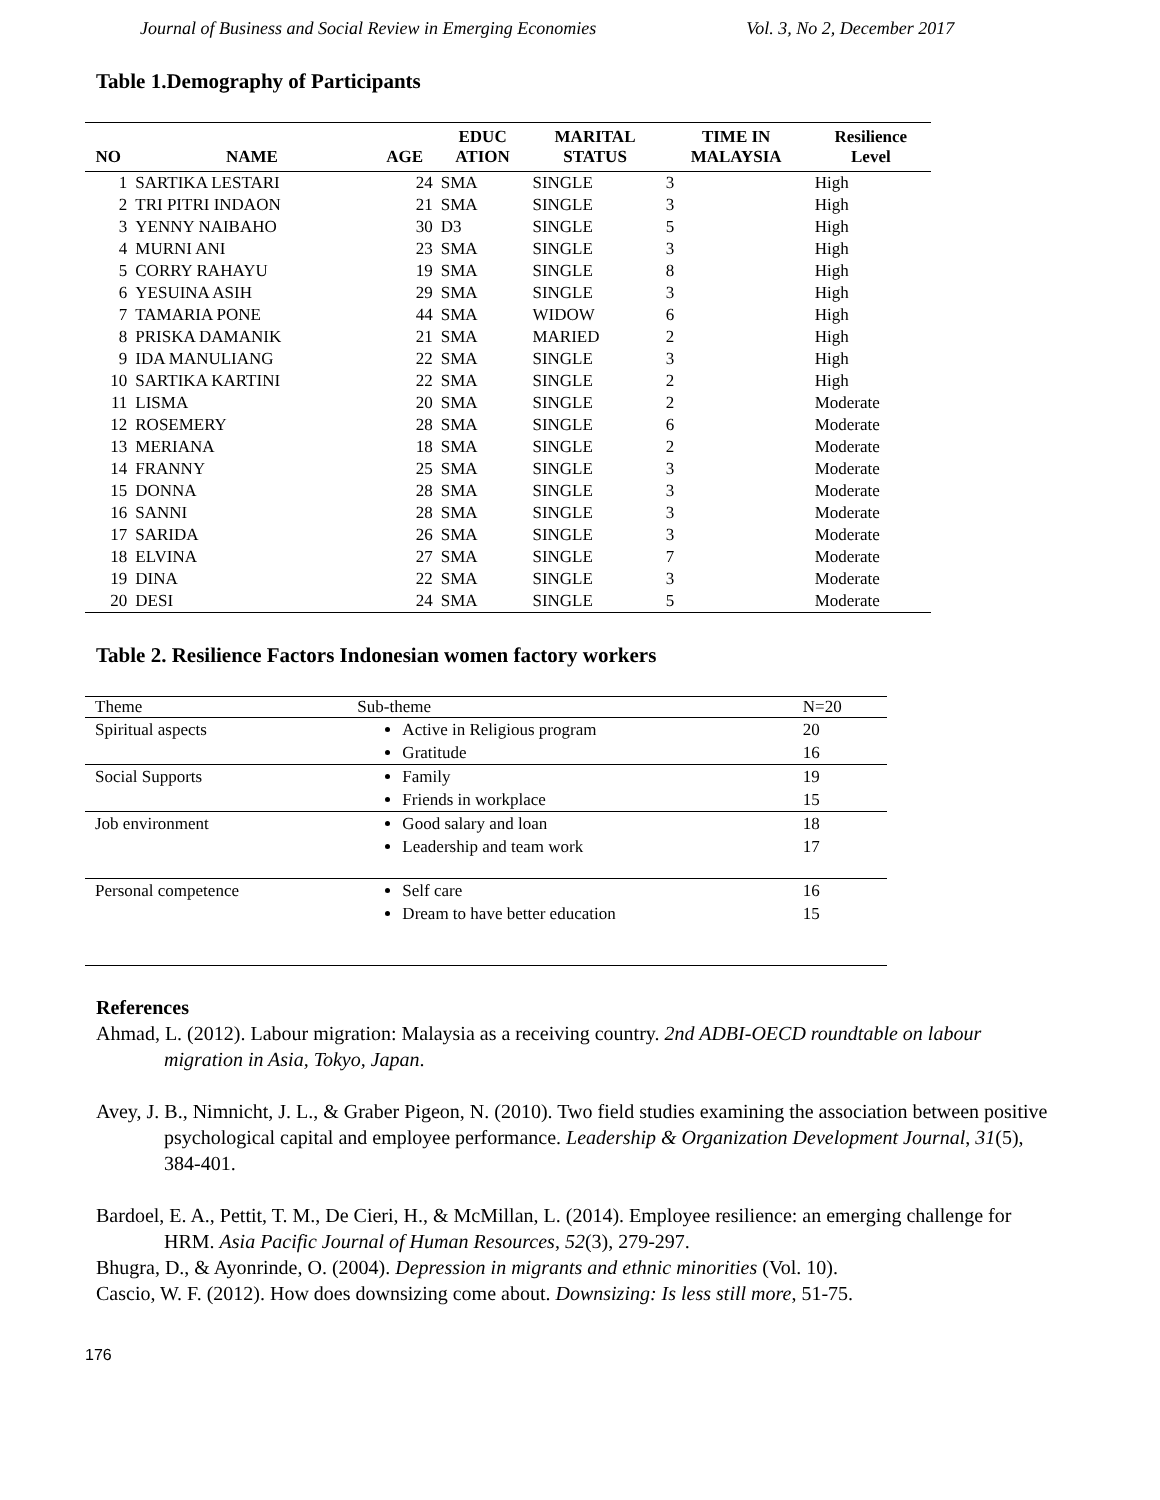Journal of Business and Social Review in Emerging Economies Vol. 3, No 2, December 2017
Table 1.Demography of Participants
| NO | NAME | AGE | EDUC ATION | MARITAL STATUS | TIME IN MALAYSIA | Resilience Level |
| --- | --- | --- | --- | --- | --- | --- |
| 1 | SARTIKA LESTARI | 24 | SMA | SINGLE | 3 | High |
| 2 | TRI PITRI INDAON | 21 | SMA | SINGLE | 3 | High |
| 3 | YENNY NAIBAHO | 30 | D3 | SINGLE | 5 | High |
| 4 | MURNI ANI | 23 | SMA | SINGLE | 3 | High |
| 5 | CORRY RAHAYU | 19 | SMA | SINGLE | 8 | High |
| 6 | YESUINA ASIH | 29 | SMA | SINGLE | 3 | High |
| 7 | TAMARIA PONE | 44 | SMA | WIDOW | 6 | High |
| 8 | PRISKA DAMANIK | 21 | SMA | MARIED | 2 | High |
| 9 | IDA MANULIANG | 22 | SMA | SINGLE | 3 | High |
| 10 | SARTIKA KARTINI | 22 | SMA | SINGLE | 2 | High |
| 11 | LISMA | 20 | SMA | SINGLE | 2 | Moderate |
| 12 | ROSEMERY | 28 | SMA | SINGLE | 6 | Moderate |
| 13 | MERIANA | 18 | SMA | SINGLE | 2 | Moderate |
| 14 | FRANNY | 25 | SMA | SINGLE | 3 | Moderate |
| 15 | DONNA | 28 | SMA | SINGLE | 3 | Moderate |
| 16 | SANNI | 28 | SMA | SINGLE | 3 | Moderate |
| 17 | SARIDA | 26 | SMA | SINGLE | 3 | Moderate |
| 18 | ELVINA | 27 | SMA | SINGLE | 7 | Moderate |
| 19 | DINA | 22 | SMA | SINGLE | 3 | Moderate |
| 20 | DESI | 24 | SMA | SINGLE | 5 | Moderate |
Table 2. Resilience Factors Indonesian women factory workers
| Theme | Sub-theme | N=20 |
| --- | --- | --- |
| Spiritual aspects | Active in Religious program Gratitude | 20 16 |
| Social Supports | Family Friends in workplace | 19 15 |
| Job environment | Good salary and loan Leadership and team work | 18 17 |
| Personal competence | Self care Dream to have better education | 16 15 |
References
Ahmad, L. (2012). Labour migration: Malaysia as a receiving country. 2nd ADBI-OECD roundtable on labour migration in Asia, Tokyo, Japan.
Avey, J. B., Nimnicht, J. L., & Graber Pigeon, N. (2010). Two field studies examining the association between positive psychological capital and employee performance. Leadership & Organization Development Journal, 31(5), 384-401.
Bardoel, E. A., Pettit, T. M., De Cieri, H., & McMillan, L. (2014). Employee resilience: an emerging challenge for HRM. Asia Pacific Journal of Human Resources, 52(3), 279-297.
Bhugra, D., & Ayonrinde, O. (2004). Depression in migrants and ethnic minorities (Vol. 10).
Cascio, W. F. (2012). How does downsizing come about. Downsizing: Is less still more, 51-75.
176